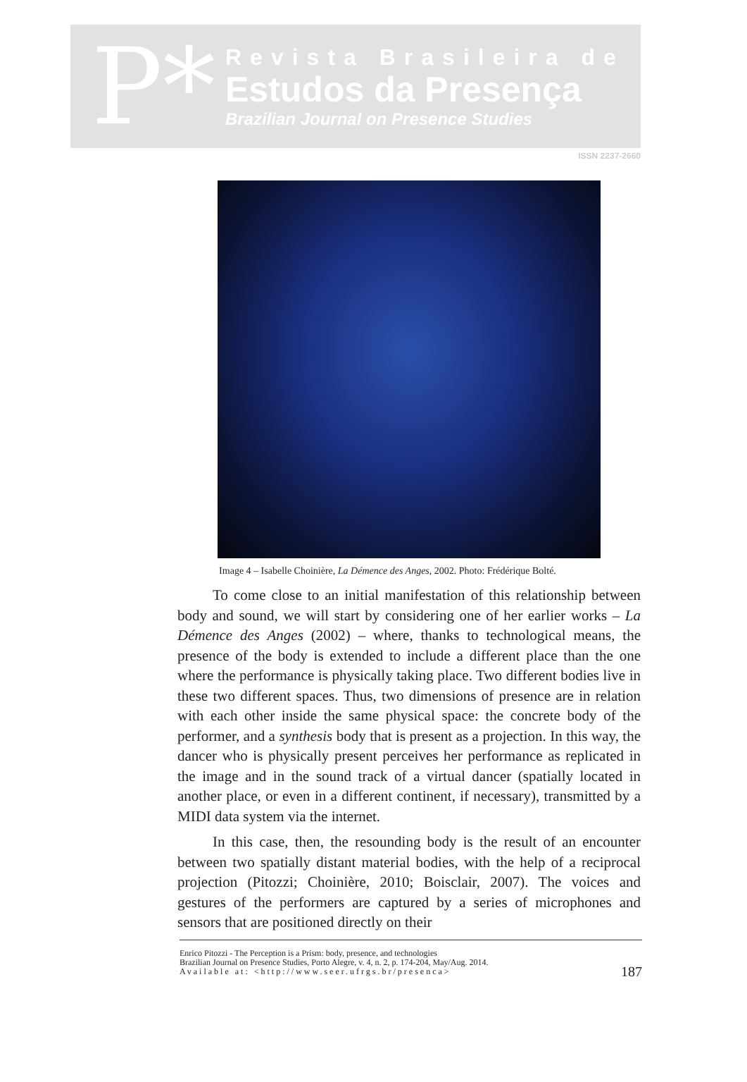P*
Revista Brasileira de
Estudos da Presença
Brazilian Journal on Presence Studies
ISSN 2237-2660
Image 4 – Isabelle Choinière, La Démence des Anges, 2002. Photo: Frédérique Bolté.
To come close to an initial manifestation of this relationship between body and sound, we will start by considering one of her earlier works – La Démence des Anges (2002) – where, thanks to technological means, the presence of the body is extended to include a different place than the one where the performance is physically taking place. Two different bodies live in these two different spaces. Thus, two dimensions of presence are in relation with each other inside the same physical space: the concrete body of the performer, and a synthesis body that is present as a projection. In this way, the dancer who is physically present perceives her performance as replicated in the image and in the sound track of a virtual dancer (spatially located in another place, or even in a different continent, if necessary), transmitted by a MIDI data system via the internet.
In this case, then, the resounding body is the result of an encounter between two spatially distant material bodies, with the help of a reciprocal projection (Pitozzi; Choinière, 2010; Boisclair, 2007). The voices and gestures of the performers are captured by a series of microphones and sensors that are positioned directly on their
Enrico Pitozzi - The Perception is a Prism: body, presence, and technologies
Brazilian Journal on Presence Studies, Porto Alegre, v. 4, n. 2, p. 174-204, May/Aug. 2014.
Available at: <http://www.seer.ufrgs.br/presenca>
187